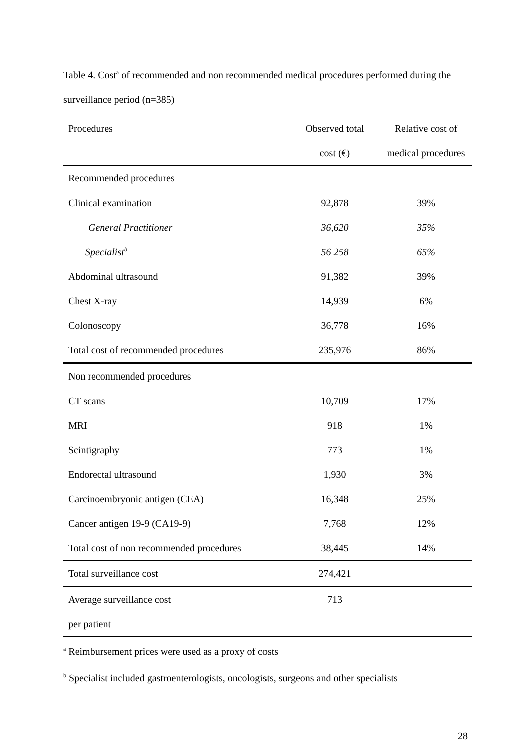Table 4. Cost<sup>a</sup> of recommended and non recommended medical procedures performed during the surveillance period (n=385)
| Procedures | Observed total | Relative cost of |
| --- | --- | --- |
| | cost (€) | medical procedures |
| Recommended procedures | | |
| Clinical examination | 92,878 | 39% |
| General Practitioner | 36,620 | 35% |
| Specialist<sup>b</sup> | 56 258 | 65% |
| Abdominal ultrasound | 91,382 | 39% |
| Chest X-ray | 14,939 | 6% |
| Colonoscopy | 36,778 | 16% |
| Total cost of recommended procedures | 235,976 | 86% |
| Non recommended procedures | | |
| CT scans | 10,709 | 17% |
| MRI | 918 | 1% |
| Scintigraphy | 773 | 1% |
| Endorectal ultrasound | 1,930 | 3% |
| Carcinoembryonic antigen (CEA) | 16,348 | 25% |
| Cancer antigen 19-9 (CA19-9) | 7,768 | 12% |
| Total cost of non recommended procedures | 38,445 | 14% |
| Total surveillance cost | 274,421 | |
| Average surveillance cost | 713 | |
| per patient | | |
<sup>a</sup> Reimbursement prices were used as a proxy of costs
<sup>b</sup> Specialist included gastroenterologists, oncologists, surgeons and other specialists
28